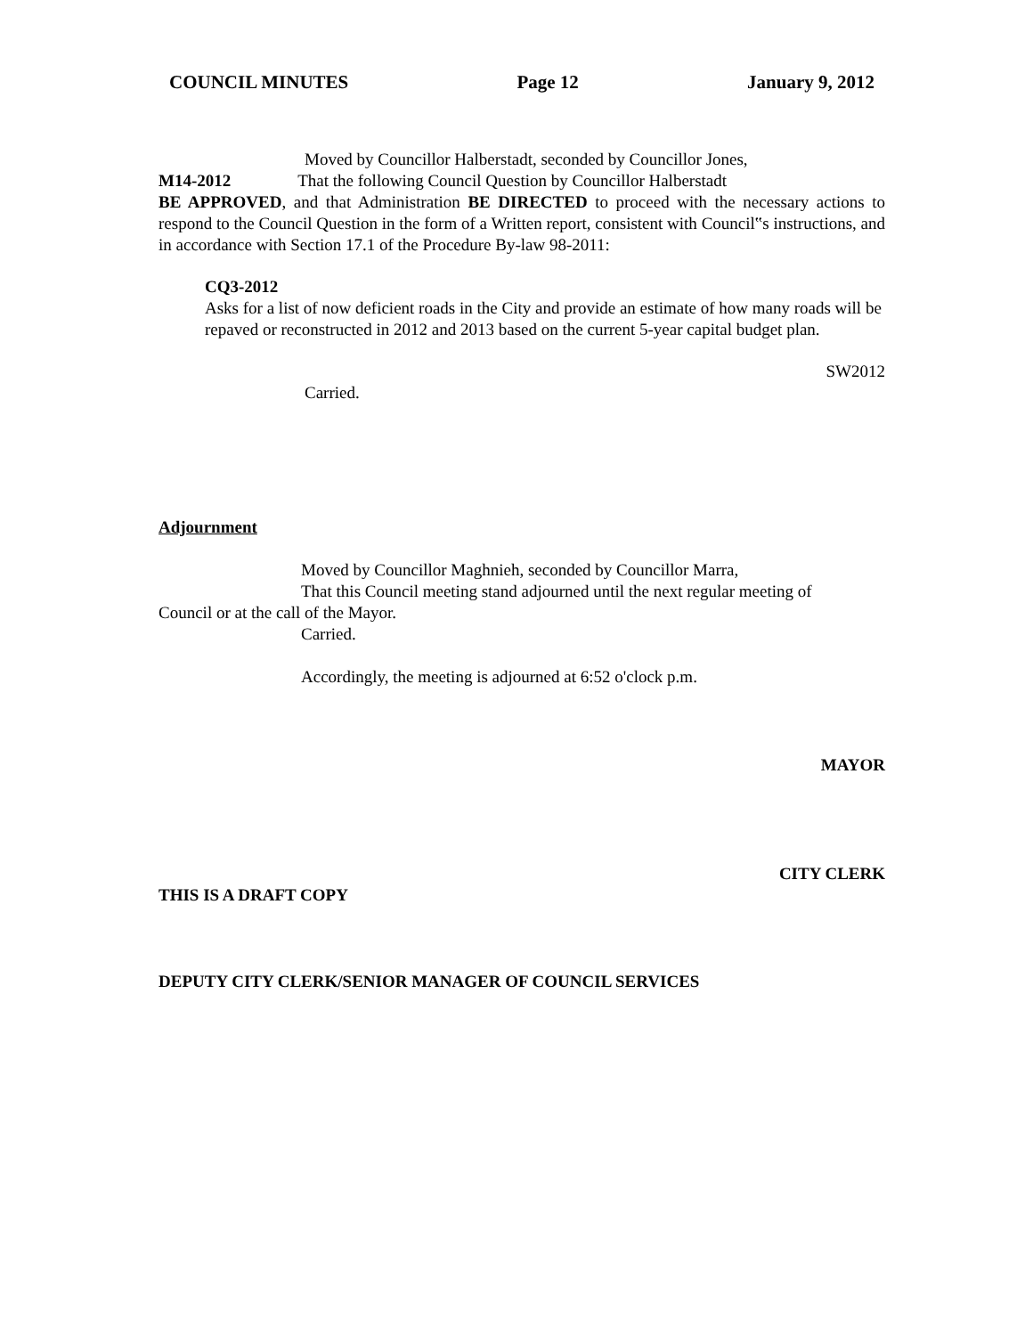COUNCIL MINUTES Page 12 January 9, 2012
Moved by Councillor Halberstadt, seconded by Councillor Jones,
M14-2012 That the following Council Question by Councillor Halberstadt
BE APPROVED, and that Administration BE DIRECTED to proceed with the necessary actions to respond to the Council Question in the form of a Written report, consistent with Council‟s instructions, and in accordance with Section 17.1 of the Procedure By-law 98-2011:
CQ3-2012
Asks for a list of now deficient roads in the City and provide an estimate of how many roads will be repaved or reconstructed in 2012 and 2013 based on the current 5-year capital budget plan.
SW2012
Carried.
Adjournment
Moved by Councillor Maghnieh, seconded by Councillor Marra,
That this Council meeting stand adjourned until the next regular meeting of
Council or at the call of the Mayor.
Carried.
Accordingly, the meeting is adjourned at 6:52 o'clock p.m.
MAYOR
CITY CLERK
THIS IS A DRAFT COPY
DEPUTY CITY CLERK/SENIOR MANAGER OF COUNCIL SERVICES